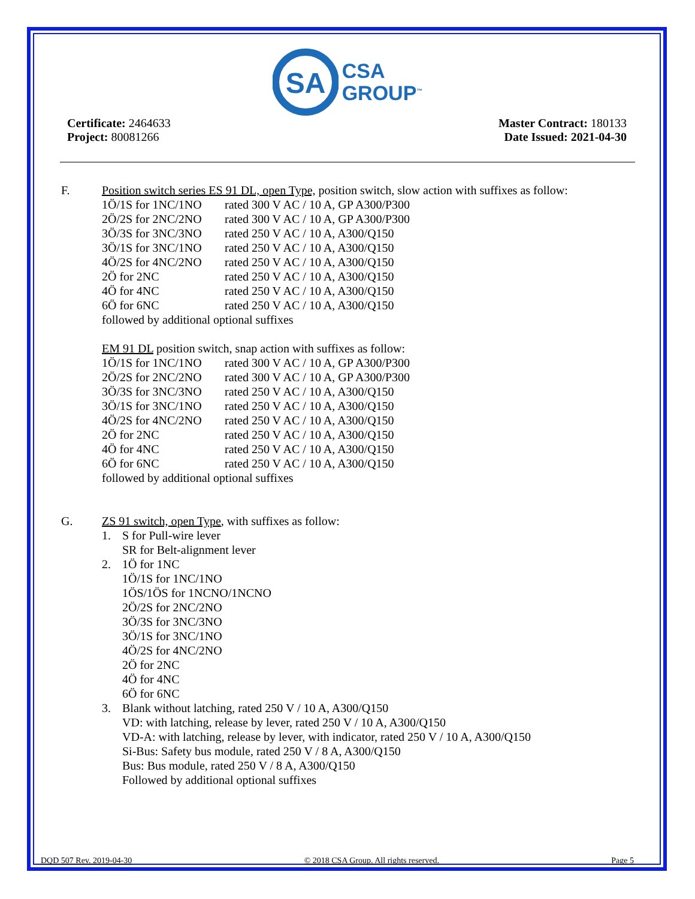SA
CSA
GROUP<sup>™</sup>
Certificate: 2464633
Project: 80081266
Master Contract: 180133
Date Issued: 2021-04-30
F. Position switch series ES 91 DL, open Type, position switch, slow action with suffixes as follow:
| 1Ö/1S for 1NC/1NO | rated 300 V AC / 10 A, GP A300/P300 |
| 2Ö/2S for 2NC/2NO | rated 300 V AC / 10 A, GP A300/P300 |
| 3Ö/3S for 3NC/3NO | rated 250 V AC / 10 A, A300/Q150 |
| 3Ö/1S for 3NC/1NO | rated 250 V AC / 10 A, A300/Q150 |
| 4Ö/2S for 4NC/2NO | rated 250 V AC / 10 A, A300/Q150 |
| 2Ö for 2NC | rated 250 V AC / 10 A, A300/Q150 |
| 4Ö for 4NC | rated 250 V AC / 10 A, A300/Q150 |
| 6Ö for 6NC | rated 250 V AC / 10 A, A300/Q150 |
followed by additional optional suffixes
EM 91 DL position switch, snap action with suffixes as follow:
| 1Ö/1S for 1NC/1NO | rated 300 V AC / 10 A, GP A300/P300 |
| 2Ö/2S for 2NC/2NO | rated 300 V AC / 10 A, GP A300/P300 |
| 3Ö/3S for 3NC/3NO | rated 250 V AC / 10 A, A300/Q150 |
| 3Ö/1S for 3NC/1NO | rated 250 V AC / 10 A, A300/Q150 |
| 4Ö/2S for 4NC/2NO | rated 250 V AC / 10 A, A300/Q150 |
| 2Ö for 2NC | rated 250 V AC / 10 A, A300/Q150 |
| 4Ö for 4NC | rated 250 V AC / 10 A, A300/Q150 |
| 6Ö for 6NC | rated 250 V AC / 10 A, A300/Q150 |
followed by additional optional suffixes
G. ZS 91 switch, open Type, with suffixes as follow:
| 1. | S for Pull-wire lever SR for Belt-alignment lever |
| 2. | 1Ö for 1NC 1Ö/1S for 1NC/1NO 1ÖS/1ÖS for 1NCNO/1NCNO 2Ö/2S for 2NC/2NO 3Ö/3S for 3NC/3NO 3Ö/1S for 3NC/1NO 4Ö/2S for 4NC/2NO 2Ö for 2NC 4Ö for 4NC 6Ö for 6NC |
| 3. | Blank without latching, rated 250 V / 10 A, A300/Q150 VD: with latching, release by lever, rated 250 V / 10 A, A300/Q150 VD-A: with latching, release by lever, with indicator, rated 250 V / 10 A, A300/Q150 Si-Bus: Safety bus module, rated 250 V / 8 A, A300/Q150 Bus: Bus module, rated 250 V / 8 A, A300/Q150 Followed by additional optional suffixes |
DQD 507 Rev. 2019-04-30 © 2018 CSA Group. All rights reserved. Page 5